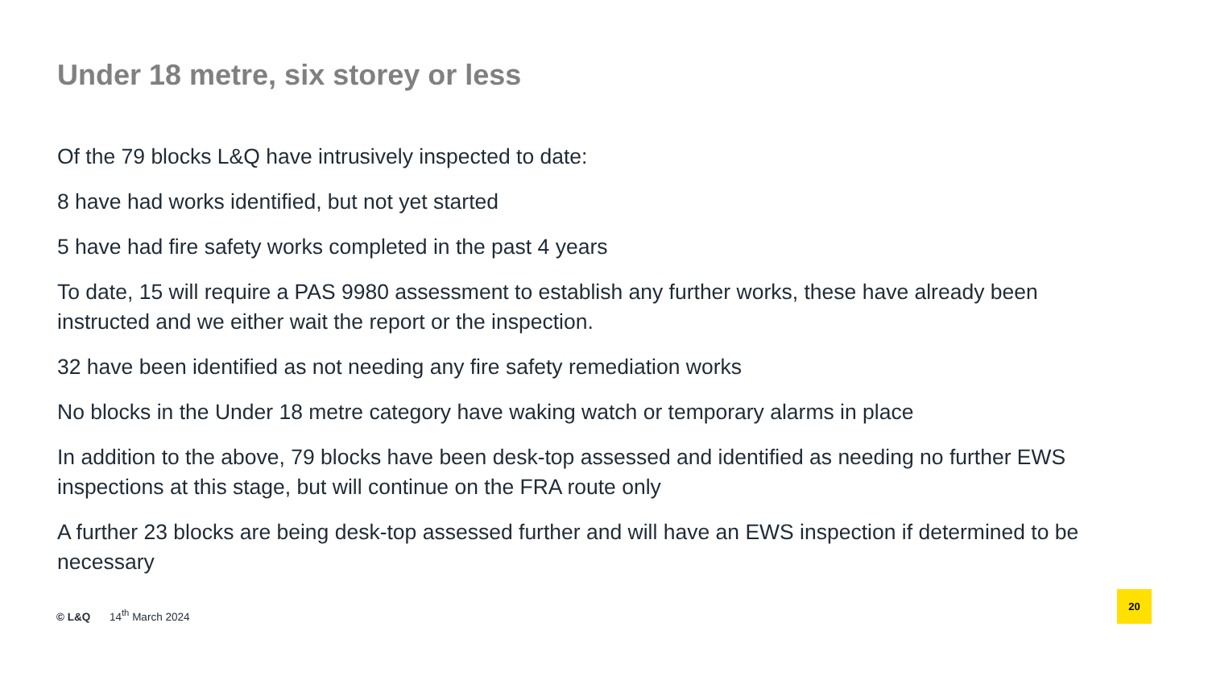Under 18 metre, six storey or less
Of the 79 blocks L&Q have intrusively inspected to date:
8 have had works identified, but not yet started
5 have had fire safety works completed in the past 4 years
To date, 15 will require a PAS 9980 assessment to establish any further works, these have already been instructed and we either wait the report or the inspection.
32 have been identified as not needing any fire safety remediation works
No blocks in the Under 18 metre category have waking watch or temporary alarms in place
In addition to the above, 79 blocks have been desk-top assessed and identified as needing no further EWS inspections at this stage, but will continue on the FRA route only
A further 23 blocks are being desk-top assessed further and will have an EWS inspection if determined to be necessary
© L&Q 14<sup>th</sup> March 2024
20